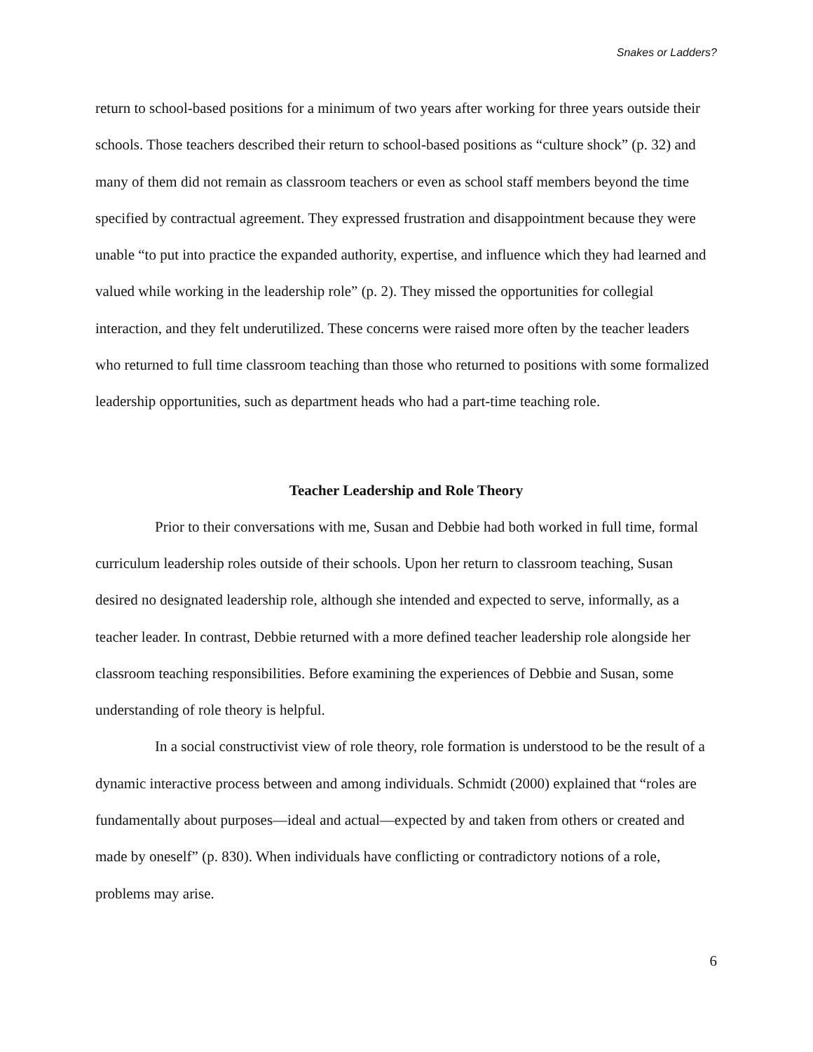Snakes or Ladders?
return to school-based positions for a minimum of two years after working for three years outside their schools. Those teachers described their return to school-based positions as “culture shock” (p. 32) and many of them did not remain as classroom teachers or even as school staff members beyond the time specified by contractual agreement. They expressed frustration and disappointment because they were unable “to put into practice the expanded authority, expertise, and influence which they had learned and valued while working in the leadership role” (p. 2). They missed the opportunities for collegial interaction, and they felt underutilized. These concerns were raised more often by the teacher leaders who returned to full time classroom teaching than those who returned to positions with some formalized leadership opportunities, such as department heads who had a part-time teaching role.
Teacher Leadership and Role Theory
Prior to their conversations with me, Susan and Debbie had both worked in full time, formal curriculum leadership roles outside of their schools. Upon her return to classroom teaching, Susan desired no designated leadership role, although she intended and expected to serve, informally, as a teacher leader. In contrast, Debbie returned with a more defined teacher leadership role alongside her classroom teaching responsibilities. Before examining the experiences of Debbie and Susan, some understanding of role theory is helpful.
In a social constructivist view of role theory, role formation is understood to be the result of a dynamic interactive process between and among individuals. Schmidt (2000) explained that “roles are fundamentally about purposes—ideal and actual—expected by and taken from others or created and made by oneself” (p. 830). When individuals have conflicting or contradictory notions of a role, problems may arise.
6